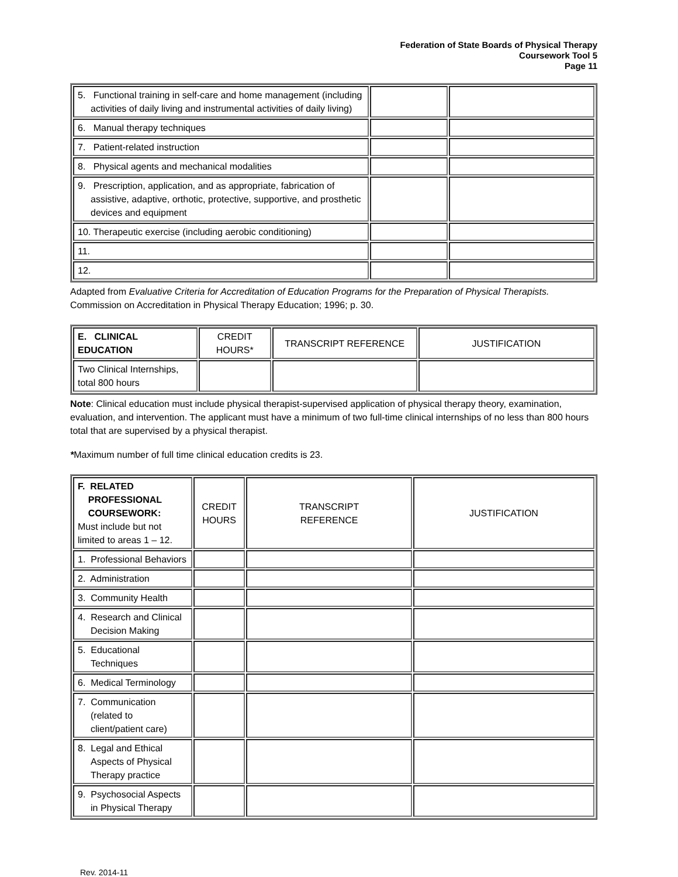Federation of State Boards of Physical Therapy
Coursework Tool 5
Page 11
| 5. Functional training in self-care and home management (including activities of daily living and instrumental activities of daily living) | | |
| 6. Manual therapy techniques | | |
| 7. Patient-related instruction | | |
| 8. Physical agents and mechanical modalities | | |
| 9. Prescription, application, and as appropriate, fabrication of assistive, adaptive, orthotic, protective, supportive, and prosthetic devices and equipment | | |
| 10. Therapeutic exercise (including aerobic conditioning) | | |
| 11. | | |
| 12. | | |
Adapted from Evaluative Criteria for Accreditation of Education Programs for the Preparation of Physical Therapists. Commission on Accreditation in Physical Therapy Education; 1996; p. 30.
| E. CLINICAL EDUCATION | CREDIT HOURS* | TRANSCRIPT REFERENCE | JUSTIFICATION |
| --- | --- | --- | --- |
| Two Clinical Internships, total 800 hours | | | |
Note: Clinical education must include physical therapist-supervised application of physical therapy theory, examination, evaluation, and intervention. The applicant must have a minimum of two full-time clinical internships of no less than 800 hours total that are supervised by a physical therapist.
*Maximum number of full time clinical education credits is 23.
| F. RELATED PROFESSIONAL COURSEWORK: Must include but not limited to areas 1 – 12. | CREDIT HOURS | TRANSCRIPT REFERENCE | JUSTIFICATION |
| 1. Professional Behaviors | | | |
| 2. Administration | | | |
| 3. Community Health | | | |
| 4. Research and Clinical Decision Making | | | |
| 5. Educational Techniques | | | |
| 6. Medical Terminology | | | |
| 7. Communication (related to client/patient care) | | | |
| 8. Legal and Ethical Aspects of Physical Therapy practice | | | |
| 9. Psychosocial Aspects in Physical Therapy | | | |
Rev. 2014-11